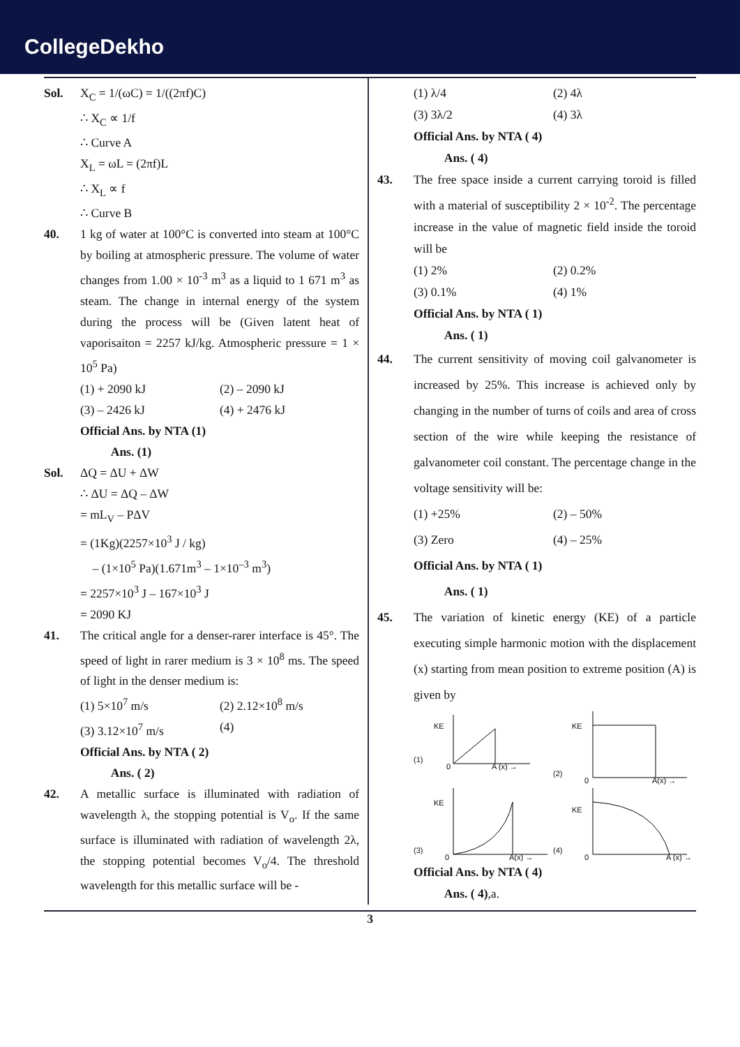CollegeDekho
Sol. X<sub>C</sub> = 1/(ωC) = 1/((2πf)C)
∴ X<sub>C</sub> ∝ 1/f
∴ Curve A
X<sub>L</sub> = ωL = (2πf)L
∴ X<sub>L</sub> ∝ f
∴ Curve B
40. 1 kg of water at 100°C is converted into steam at 100°C by boiling at atmospheric pressure. The volume of water changes from 1.00 × 10<sup>-3</sup> m<sup>3</sup> as a liquid to 1 671 m<sup>3</sup> as steam. The change in internal energy of the system during the process will be (Given latent heat of vaporisaiton = 2257 kJ/kg. Atmospheric pressure = 1 × 10<sup>5</sup> Pa)
(1) + 2090 kJ (2) – 2090 kJ
(3) – 2426 kJ (4) + 2476 kJ
Official Ans. by NTA (1)
Ans. (1)
Sol. ΔQ = ΔU + ΔW
∴ ΔU = ΔQ – ΔW
= mL<sub>V</sub> – PΔV
= (1Kg)(2257×10<sup>3</sup> J / kg)
– (1×10<sup>5</sup> Pa)(1.671m<sup>3</sup> – 1×10<sup>–3</sup> m<sup>3</sup>)
= 2257×10<sup>3</sup> J – 167×10<sup>3</sup> J
= 2090 KJ
41. The critical angle for a denser-rarer interface is 45°. The speed of light in rarer medium is 3 × 10<sup>8</sup> ms. The speed of light in the denser medium is:
(1) 5×10<sup>7</sup> m/s (2) 2.12×10<sup>8</sup> m/s
(3) 3.12×10<sup>7</sup> m/s (4)
Official Ans. by NTA ( 2)
Ans. ( 2)
42. A metallic surface is illuminated with radiation of wavelength λ, the stopping potential is V<sub>o</sub>. If the same surface is illuminated with radiation of wavelength 2λ, the stopping potential becomes V<sub>o</sub>/4. The threshold wavelength for this metallic surface will be -
(1) λ/4 (2) 4λ
(3) 3λ/2 (4) 3λ
Official Ans. by NTA ( 4)
Ans. ( 4)
43. The free space inside a current carrying toroid is filled with a material of susceptibility 2 × 10<sup>-2</sup>. The percentage increase in the value of magnetic field inside the toroid will be
(1) 2% (2) 0.2%
(3) 0.1% (4) 1%
Official Ans. by NTA ( 1)
Ans. ( 1)
44. The current sensitivity of moving coil galvanometer is increased by 25%. This increase is achieved only by changing in the number of turns of coils and area of cross section of the wire while keeping the resistance of galvanometer coil constant. The percentage change in the voltage sensitivity will be:
(1) +25% (2) – 50%
(3) Zero (4) – 25%
Official Ans. by NTA ( 1)
Ans. ( 1)
45. The variation of kinetic energy (KE) of a particle executing simple harmonic motion with the displacement (x) starting from mean position to extreme position (A) is given by
(1)
KE
0
A (x) →
(2)
KE
0
A(x) →
(3)
KE
0
A(x) →
(4)
KE
0
A (x) →
Official Ans. by NTA ( 4)
Ans. ( 4),a.
3